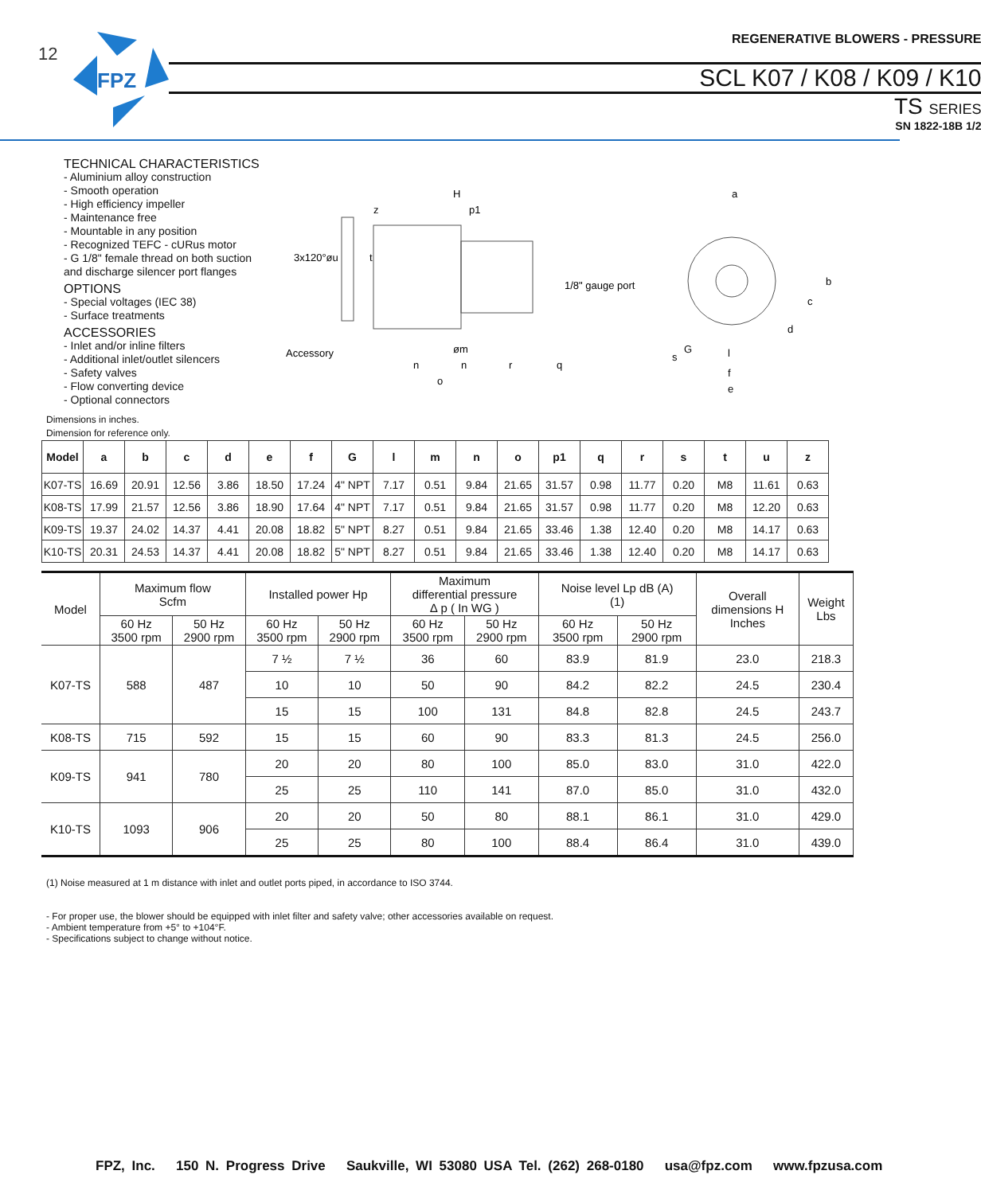12
FPZ
REGENERATIVE BLOWERS - PRESSURE
SCL K07 / K08 / K09 / K10
TS SERIES
SN 1822-18B 1/2
TECHNICAL CHARACTERISTICS
- Aluminium alloy construction
- Smooth operation
- High efficiency impeller
- Maintenance free
- Mountable in any position
- Recognized TEFC - cURus motor
- G 1/8" female thread on both suction and discharge silencer port flanges
OPTIONS
- Special voltages (IEC 38)
- Surface treatments
ACCESSORIES
- Inlet and/or inline filters
- Additional inlet/outlet silencers
- Safety valves
- Flow converting device
- Optional connectors
Dimensions in inches.
Dimension for reference only.
H
p1
z
3x120°øu
t
1/8" gauge port
Accessory
øm
n
n
o
r
q
a
b
c
d
G
s
l
f
e
| Model | a | b | c | d | e | f | G | l | m | n | o | p1 | q | r | s | t | u | z |
| --- | --- | --- | --- | --- | --- | --- | --- | --- | --- | --- | --- | --- | --- | --- | --- | --- | --- | --- |
| K07-TS | 16.69 | 20.91 | 12.56 | 3.86 | 18.50 | 17.24 | 4" NPT | 7.17 | 0.51 | 9.84 | 21.65 | 31.57 | 0.98 | 11.77 | 0.20 | M8 | 11.61 | 0.63 |
| K08-TS | 17.99 | 21.57 | 12.56 | 3.86 | 18.90 | 17.64 | 4" NPT | 7.17 | 0.51 | 9.84 | 21.65 | 31.57 | 0.98 | 11.77 | 0.20 | M8 | 12.20 | 0.63 |
| K09-TS | 19.37 | 24.02 | 14.37 | 4.41 | 20.08 | 18.82 | 5" NPT | 8.27 | 0.51 | 9.84 | 21.65 | 33.46 | 1.38 | 12.40 | 0.20 | M8 | 14.17 | 0.63 |
| K10-TS | 20.31 | 24.53 | 14.37 | 4.41 | 20.08 | 18.82 | 5" NPT | 8.27 | 0.51 | 9.84 | 21.65 | 33.46 | 1.38 | 12.40 | 0.20 | M8 | 14.17 | 0.63 |
| Model | Maximum flow Scfm | | Installed power Hp | | Maximum differential pressure ∆ p ( In WG ) | | Noise level Lp dB (A) (1) | | Overall dimensions H Inches | Weight Lbs |
| --- | --- | --- | --- | --- | --- | --- | --- | --- | --- | --- |
| | 60 Hz 3500 rpm | 50 Hz 2900 rpm | 60 Hz 3500 rpm | 50 Hz 2900 rpm | 60 Hz 3500 rpm | 50 Hz 2900 rpm | 60 Hz 3500 rpm | 50 Hz 2900 rpm | | |
| K07-TS | 588 | 487 | 7 ½ | 7 ½ | 36 | 60 | 83.9 | 81.9 | 23.0 | 218.3 |
| | | | 10 | 10 | 50 | 90 | 84.2 | 82.2 | 24.5 | 230.4 |
| | | | 15 | 15 | 100 | 131 | 84.8 | 82.8 | 24.5 | 243.7 |
| K08-TS | 715 | 592 | 15 | 15 | 60 | 90 | 83.3 | 81.3 | 24.5 | 256.0 |
| K09-TS | 941 | 780 | 20 | 20 | 80 | 100 | 85.0 | 83.0 | 31.0 | 422.0 |
| | | | 25 | 25 | 110 | 141 | 87.0 | 85.0 | 31.0 | 432.0 |
| K10-TS | 1093 | 906 | 20 | 20 | 50 | 80 | 88.1 | 86.1 | 31.0 | 429.0 |
| | | | 25 | 25 | 80 | 100 | 88.4 | 86.4 | 31.0 | 439.0 |
(1) Noise measured at 1 m distance with inlet and outlet ports piped, in accordance to ISO 3744.
- For proper use, the blower should be equipped with inlet filter and safety valve; other accessories available on request.
- Ambient temperature from +5° to +104°F.
- Specifications subject to change without notice.
FPZ, Inc. 150 N. Progress Drive Saukville, WI 53080 USA Tel. (262) 268-0180 usa@fpz.com www.fpzusa.com